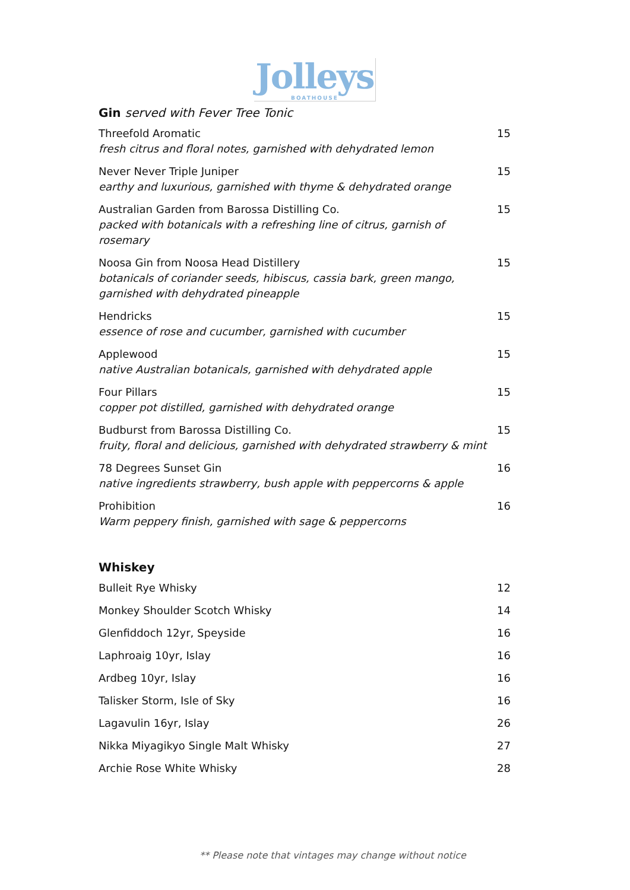Jolleys
BOATHOUSE
Gin served with Fever Tree Tonic
| Threefold Aromatic fresh citrus and floral notes, garnished with dehydrated lemon | 15 |
| Never Never Triple Juniper earthy and luxurious, garnished with thyme & dehydrated orange | 15 |
| Australian Garden from Barossa Distilling Co. packed with botanicals with a refreshing line of citrus, garnish of rosemary | 15 |
| Noosa Gin from Noosa Head Distillery botanicals of coriander seeds, hibiscus, cassia bark, green mango, garnished with dehydrated pineapple | 15 |
| Hendricks essence of rose and cucumber, garnished with cucumber | 15 |
| Applewood native Australian botanicals, garnished with dehydrated apple | 15 |
| Four Pillars copper pot distilled, garnished with dehydrated orange | 15 |
| Budburst from Barossa Distilling Co. fruity, floral and delicious, garnished with dehydrated strawberry & mint | 15 |
| 78 Degrees Sunset Gin native ingredients strawberry, bush apple with peppercorns & apple | 16 |
| Prohibition Warm peppery finish, garnished with sage & peppercorns | 16 |
Whiskey
| Bulleit Rye Whisky | 12 |
| Monkey Shoulder Scotch Whisky | 14 |
| Glenfiddoch 12yr, Speyside | 16 |
| Laphroaig 10yr, Islay | 16 |
| Ardbeg 10yr, Islay | 16 |
| Talisker Storm, Isle of Sky | 16 |
| Lagavulin 16yr, Islay | 26 |
| Nikka Miyagikyo Single Malt Whisky | 27 |
| Archie Rose White Whisky | 28 |
** Please note that vintages may change without notice